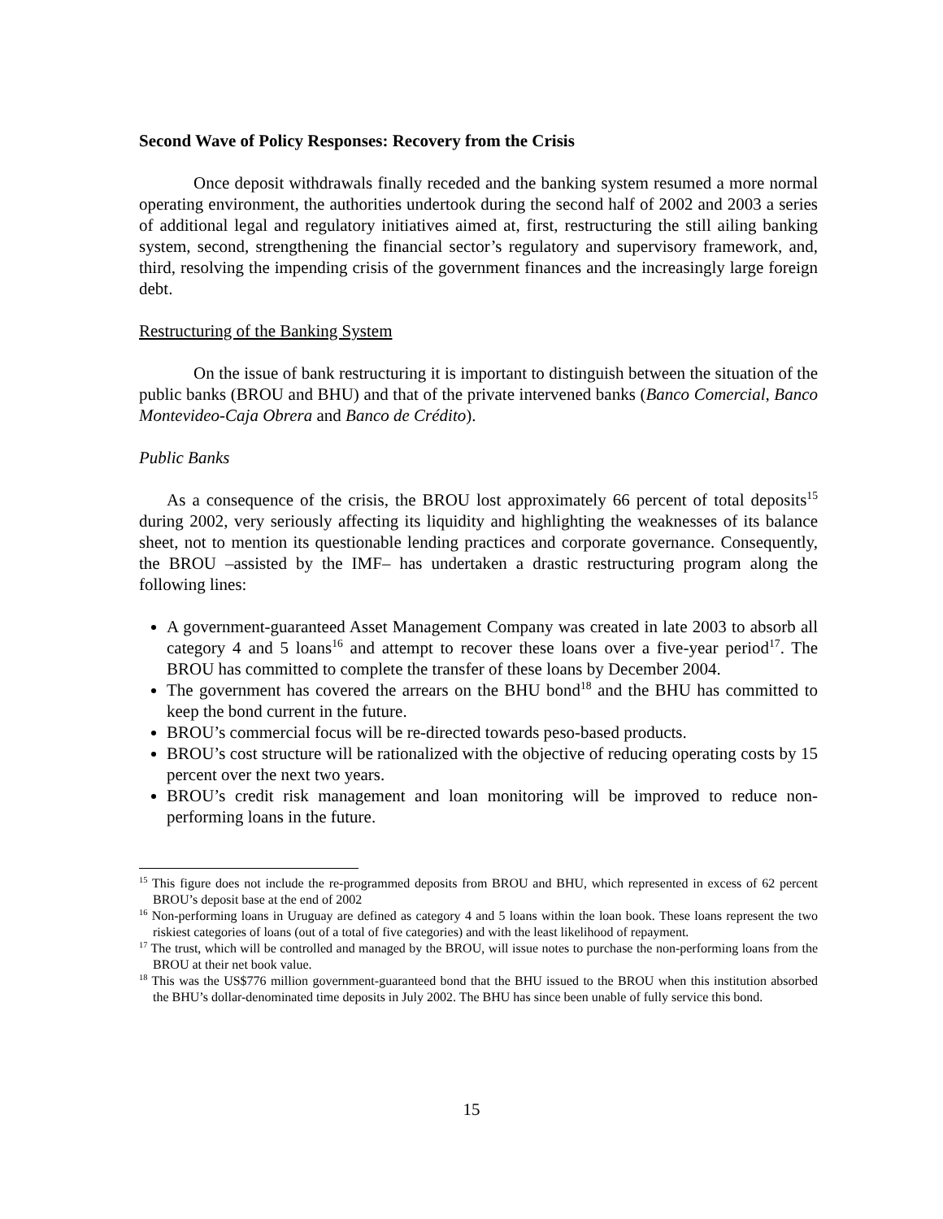Second Wave of Policy Responses: Recovery from the Crisis
Once deposit withdrawals finally receded and the banking system resumed a more normal operating environment, the authorities undertook during the second half of 2002 and 2003 a series of additional legal and regulatory initiatives aimed at, first, restructuring the still ailing banking system, second, strengthening the financial sector’s regulatory and supervisory framework, and, third, resolving the impending crisis of the government finances and the increasingly large foreign debt.
Restructuring of the Banking System
On the issue of bank restructuring it is important to distinguish between the situation of the public banks (BROU and BHU) and that of the private intervened banks (Banco Comercial, Banco Montevideo-Caja Obrera and Banco de Crédito).
Public Banks
As a consequence of the crisis, the BROU lost approximately 66 percent of total deposits<sup>15</sup> during 2002, very seriously affecting its liquidity and highlighting the weaknesses of its balance sheet, not to mention its questionable lending practices and corporate governance. Consequently, the BROU –assisted by the IMF– has undertaken a drastic restructuring program along the following lines:
A government-guaranteed Asset Management Company was created in late 2003 to absorb all category 4 and 5 loans<sup>16</sup> and attempt to recover these loans over a five-year period<sup>17</sup>. The BROU has committed to complete the transfer of these loans by December 2004.
The government has covered the arrears on the BHU bond<sup>18</sup> and the BHU has committed to keep the bond current in the future.
BROU’s commercial focus will be re-directed towards peso-based products.
BROU’s cost structure will be rationalized with the objective of reducing operating costs by 15 percent over the next two years.
BROU’s credit risk management and loan monitoring will be improved to reduce non-performing loans in the future.
<sup>15</sup> This figure does not include the re-programmed deposits from BROU and BHU, which represented in excess of 62 percent BROU’s deposit base at the end of 2002
<sup>16</sup> Non-performing loans in Uruguay are defined as category 4 and 5 loans within the loan book. These loans represent the two riskiest categories of loans (out of a total of five categories) and with the least likelihood of repayment.
<sup>17</sup> The trust, which will be controlled and managed by the BROU, will issue notes to purchase the non-performing loans from the BROU at their net book value.
<sup>18</sup> This was the US$776 million government-guaranteed bond that the BHU issued to the BROU when this institution absorbed the BHU’s dollar-denominated time deposits in July 2002. The BHU has since been unable of fully service this bond.
15